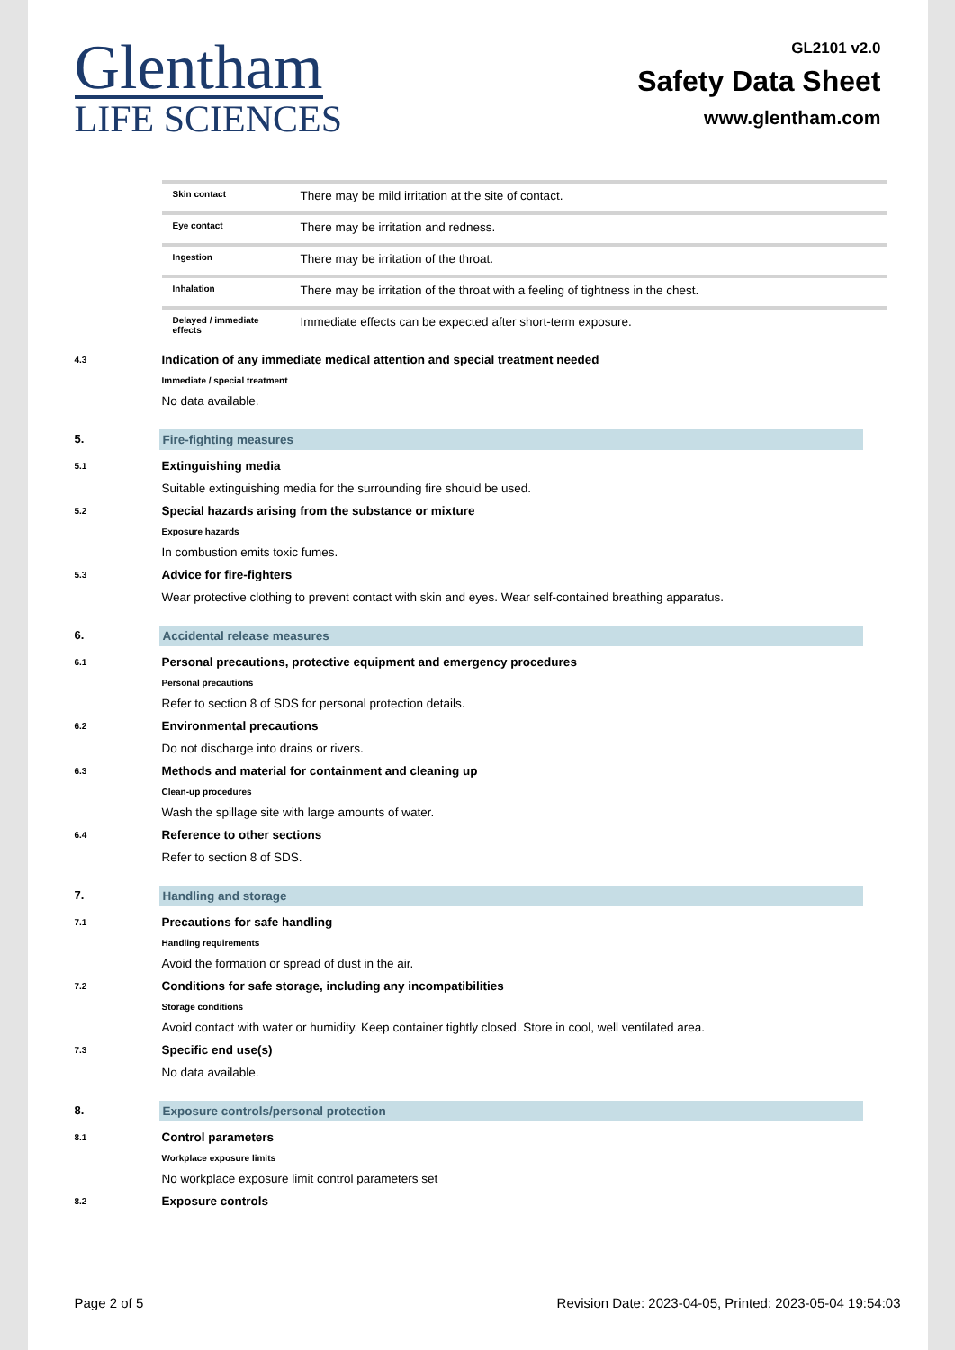Glentham
LIFE SCIENCES
GL2101 v2.0
Safety Data Sheet
www.glentham.com
| Skin contact | There may be mild irritation at the site of contact. |
| Eye contact | There may be irritation and redness. |
| Ingestion | There may be irritation of the throat. |
| Inhalation | There may be irritation of the throat with a feeling of tightness in the chest. |
| Delayed / immediate effects | Immediate effects can be expected after short-term exposure. |
4.3
Indication of any immediate medical attention and special treatment needed
Immediate / special treatment
No data available.
5. Fire-fighting measures
5.1
Extinguishing media
Suitable extinguishing media for the surrounding fire should be used.
5.2
Special hazards arising from the substance or mixture
Exposure hazards
In combustion emits toxic fumes.
5.3
Advice for fire-fighters
Wear protective clothing to prevent contact with skin and eyes. Wear self-contained breathing apparatus.
6. Accidental release measures
6.1
Personal precautions, protective equipment and emergency procedures
Personal precautions
Refer to section 8 of SDS for personal protection details.
6.2
Environmental precautions
Do not discharge into drains or rivers.
6.3
Methods and material for containment and cleaning up
Clean-up procedures
Wash the spillage site with large amounts of water.
6.4
Reference to other sections
Refer to section 8 of SDS.
7. Handling and storage
7.1
Precautions for safe handling
Handling requirements
Avoid the formation or spread of dust in the air.
7.2
Conditions for safe storage, including any incompatibilities
Storage conditions
Avoid contact with water or humidity. Keep container tightly closed. Store in cool, well ventilated area.
7.3
Specific end use(s)
No data available.
8. Exposure controls/personal protection
8.1
Control parameters
Workplace exposure limits
No workplace exposure limit control parameters set
8.2
Exposure controls
Page 2 of 5 Revision Date: 2023-04-05, Printed: 2023-05-04 19:54:03